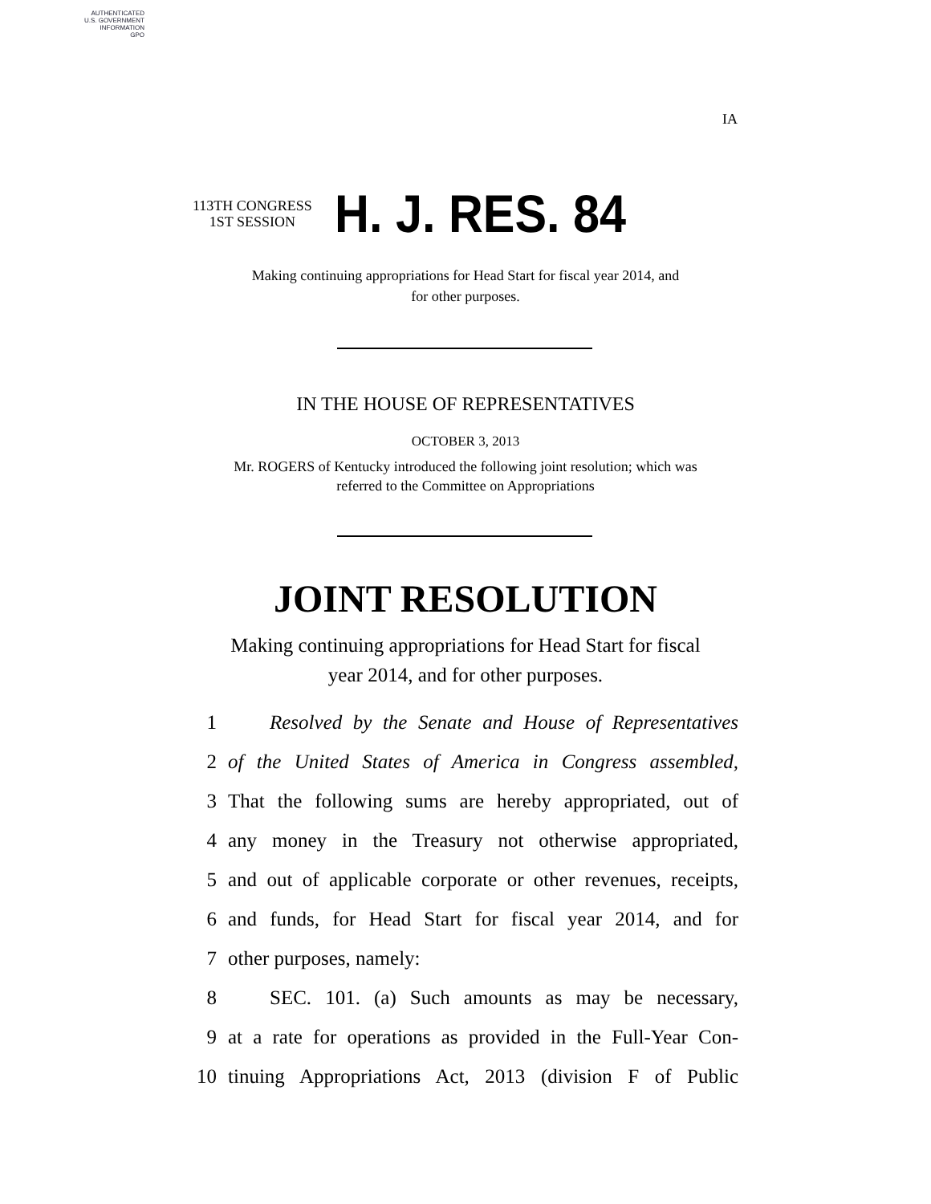AUTHENTICATED
U.S. GOVERNMENT
INFORMATION
GPO
IA
113TH CONGRESS
1ST SESSION
H. J. RES. 84
Making continuing appropriations for Head Start for fiscal year 2014, and
for other purposes.
IN THE HOUSE OF REPRESENTATIVES
OCTOBER 3, 2013
Mr. ROGERS of Kentucky introduced the following joint resolution; which was
referred to the Committee on Appropriations
JOINT RESOLUTION
Making continuing appropriations for Head Start for fiscal
year 2014, and for other purposes.
1 Resolved by the Senate and House of Representatives
2 of the United States of America in Congress assembled,
3 That the following sums are hereby appropriated, out of
4 any money in the Treasury not otherwise appropriated,
5 and out of applicable corporate or other revenues, receipts,
6 and funds, for Head Start for fiscal year 2014, and for
7 other purposes, namely:
8 SEC. 101. (a) Such amounts as may be necessary,
9 at a rate for operations as provided in the Full-Year Con-
10 tinuing Appropriations Act, 2013 (division F of Public